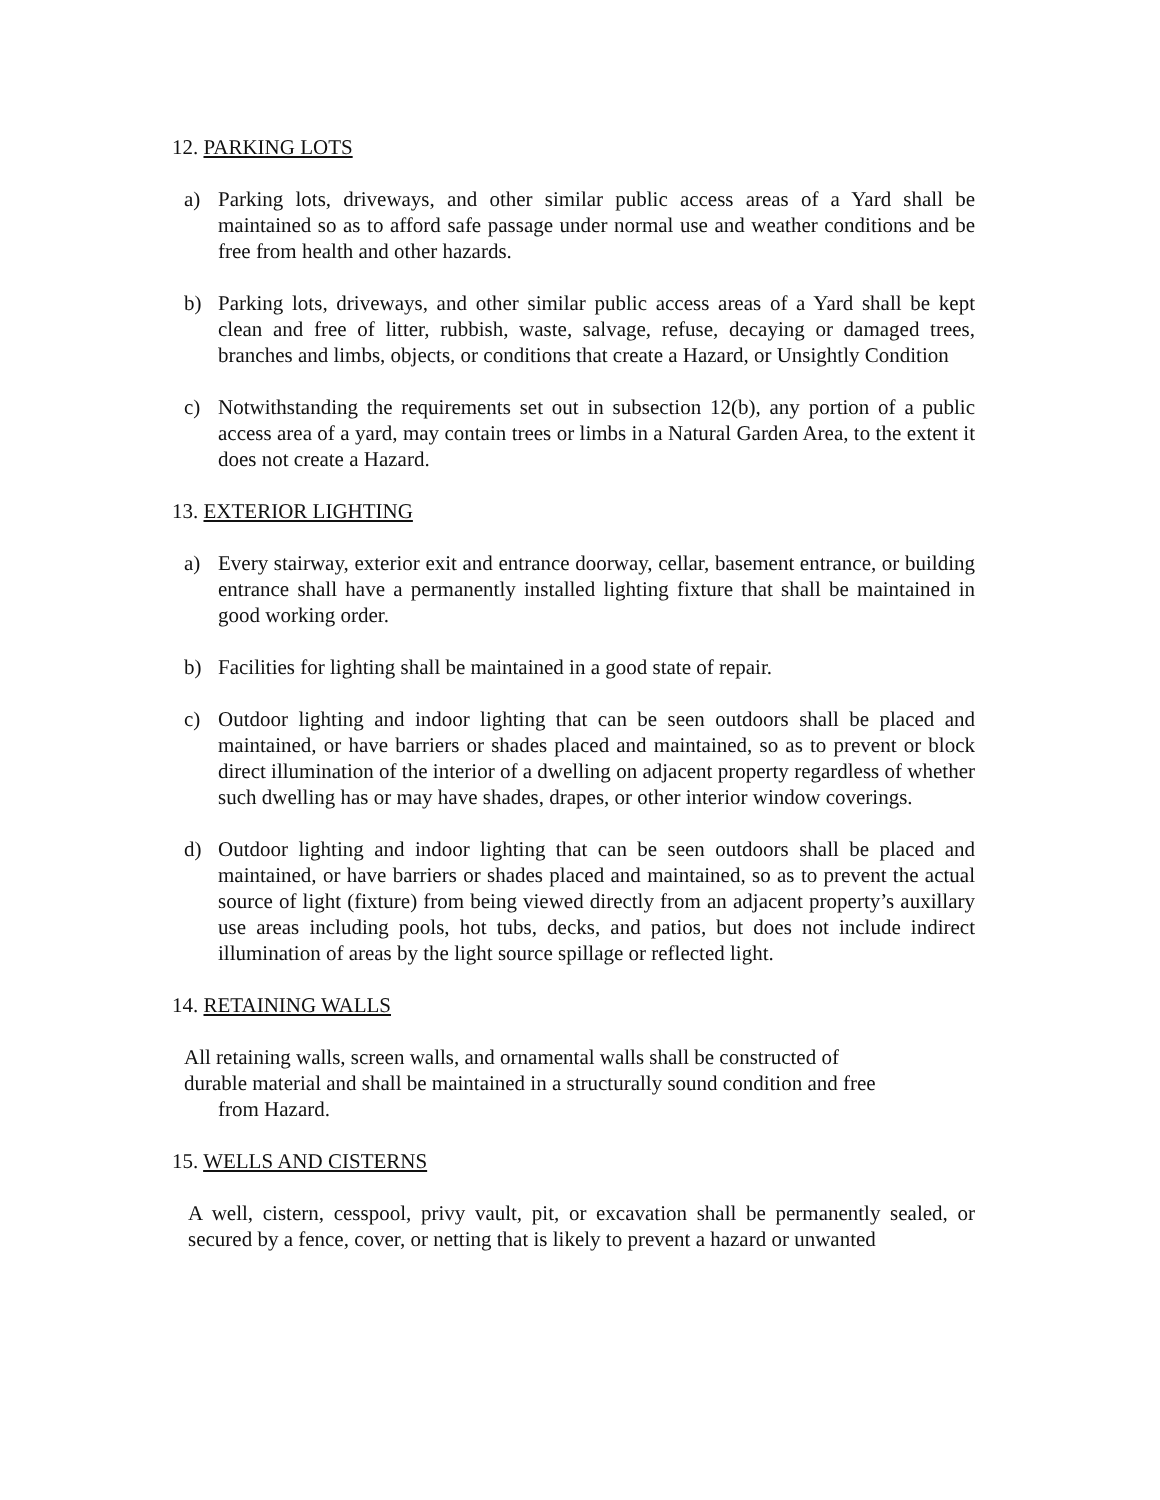12. PARKING LOTS
a) Parking lots, driveways, and other similar public access areas of a Yard shall be maintained so as to afford safe passage under normal use and weather conditions and be free from health and other hazards.
b) Parking lots, driveways, and other similar public access areas of a Yard shall be kept clean and free of litter, rubbish, waste, salvage, refuse, decaying or damaged trees, branches and limbs, objects, or conditions that create a Hazard, or Unsightly Condition
c) Notwithstanding the requirements set out in subsection 12(b), any portion of a public access area of a yard, may contain trees or limbs in a Natural Garden Area, to the extent it does not create a Hazard.
13. EXTERIOR LIGHTING
a) Every stairway, exterior exit and entrance doorway, cellar, basement entrance, or building entrance shall have a permanently installed lighting fixture that shall be maintained in good working order.
b) Facilities for lighting shall be maintained in a good state of repair.
c) Outdoor lighting and indoor lighting that can be seen outdoors shall be placed and maintained, or have barriers or shades placed and maintained, so as to prevent or block direct illumination of the interior of a dwelling on adjacent property regardless of whether such dwelling has or may have shades, drapes, or other interior window coverings.
d) Outdoor lighting and indoor lighting that can be seen outdoors shall be placed and maintained, or have barriers or shades placed and maintained, so as to prevent the actual source of light (fixture) from being viewed directly from an adjacent property’s auxillary use areas including pools, hot tubs, decks, and patios, but does not include indirect illumination of areas by the light source spillage or reflected light.
14. RETAINING WALLS
All retaining walls, screen walls, and ornamental walls shall be constructed of
durable material and shall be maintained in a structurally sound condition and free
from Hazard.
15. WELLS AND CISTERNS
A well, cistern, cesspool, privy vault, pit, or excavation shall be permanently sealed, or secured by a fence, cover, or netting that is likely to prevent a hazard or unwanted